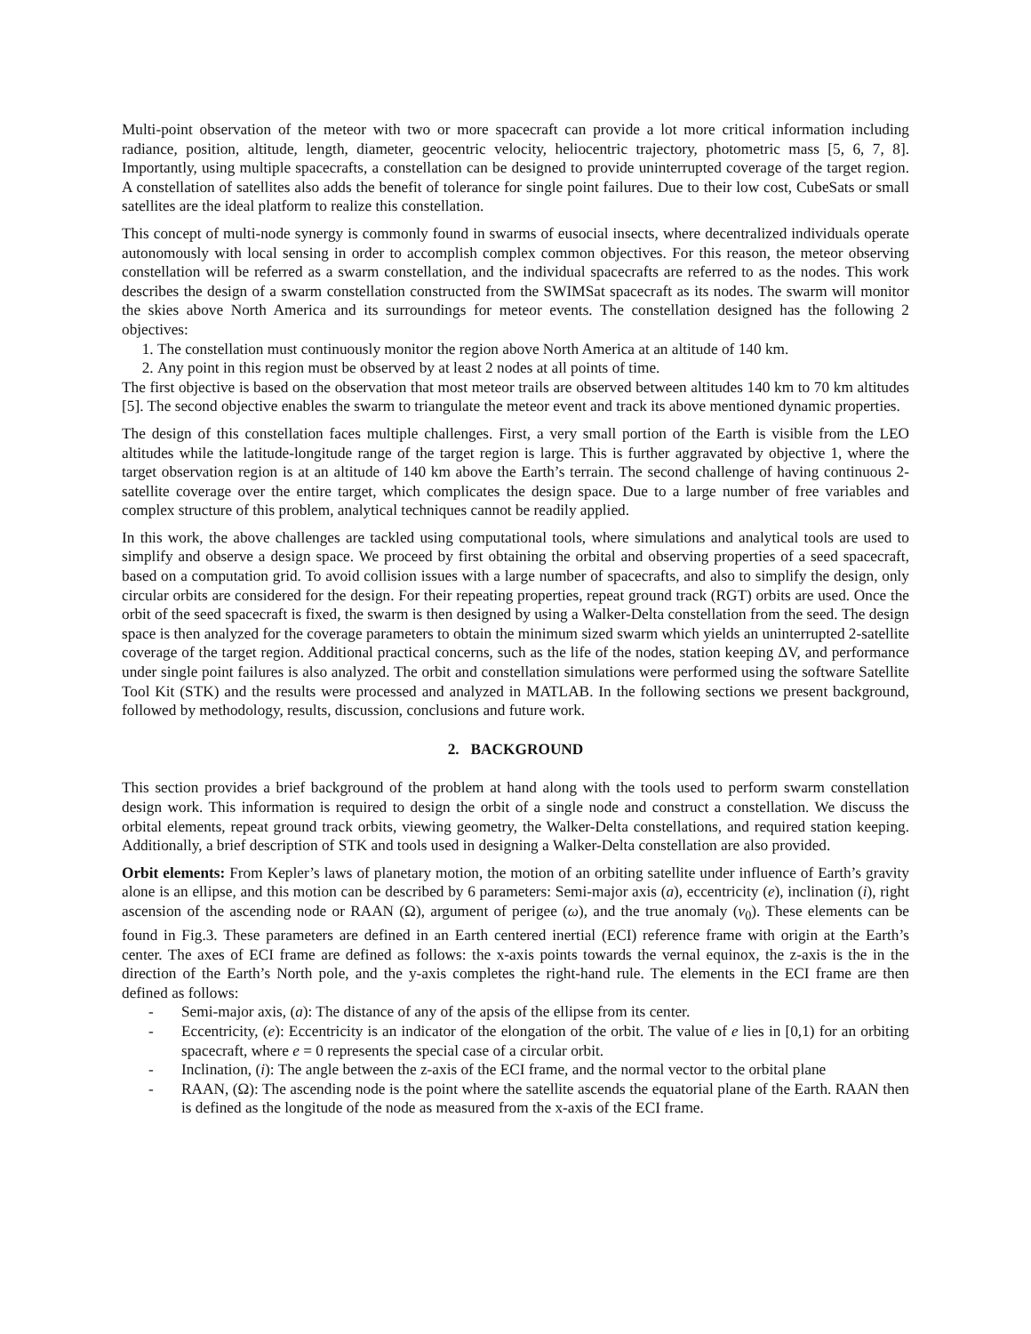Multi-point observation of the meteor with two or more spacecraft can provide a lot more critical information including radiance, position, altitude, length, diameter, geocentric velocity, heliocentric trajectory, photometric mass [5, 6, 7, 8]. Importantly, using multiple spacecrafts, a constellation can be designed to provide uninterrupted coverage of the target region. A constellation of satellites also adds the benefit of tolerance for single point failures. Due to their low cost, CubeSats or small satellites are the ideal platform to realize this constellation.
This concept of multi-node synergy is commonly found in swarms of eusocial insects, where decentralized individuals operate autonomously with local sensing in order to accomplish complex common objectives. For this reason, the meteor observing constellation will be referred as a swarm constellation, and the individual spacecrafts are referred to as the nodes. This work describes the design of a swarm constellation constructed from the SWIMSat spacecraft as its nodes. The swarm will monitor the skies above North America and its surroundings for meteor events. The constellation designed has the following 2 objectives:
1. The constellation must continuously monitor the region above North America at an altitude of 140 km.
2. Any point in this region must be observed by at least 2 nodes at all points of time.
The first objective is based on the observation that most meteor trails are observed between altitudes 140 km to 70 km altitudes [5]. The second objective enables the swarm to triangulate the meteor event and track its above mentioned dynamic properties.
The design of this constellation faces multiple challenges. First, a very small portion of the Earth is visible from the LEO altitudes while the latitude-longitude range of the target region is large. This is further aggravated by objective 1, where the target observation region is at an altitude of 140 km above the Earth’s terrain. The second challenge of having continuous 2-satellite coverage over the entire target, which complicates the design space. Due to a large number of free variables and complex structure of this problem, analytical techniques cannot be readily applied.
In this work, the above challenges are tackled using computational tools, where simulations and analytical tools are used to simplify and observe a design space. We proceed by first obtaining the orbital and observing properties of a seed spacecraft, based on a computation grid. To avoid collision issues with a large number of spacecrafts, and also to simplify the design, only circular orbits are considered for the design. For their repeating properties, repeat ground track (RGT) orbits are used. Once the orbit of the seed spacecraft is fixed, the swarm is then designed by using a Walker-Delta constellation from the seed. The design space is then analyzed for the coverage parameters to obtain the minimum sized swarm which yields an uninterrupted 2-satellite coverage of the target region. Additional practical concerns, such as the life of the nodes, station keeping ΔV, and performance under single point failures is also analyzed. The orbit and constellation simulations were performed using the software Satellite Tool Kit (STK) and the results were processed and analyzed in MATLAB. In the following sections we present background, followed by methodology, results, discussion, conclusions and future work.
2. BACKGROUND
This section provides a brief background of the problem at hand along with the tools used to perform swarm constellation design work. This information is required to design the orbit of a single node and construct a constellation. We discuss the orbital elements, repeat ground track orbits, viewing geometry, the Walker-Delta constellations, and required station keeping. Additionally, a brief description of STK and tools used in designing a Walker-Delta constellation are also provided.
Orbit elements: From Kepler’s laws of planetary motion, the motion of an orbiting satellite under influence of Earth’s gravity alone is an ellipse, and this motion can be described by 6 parameters: Semi-major axis (a), eccentricity (e), inclination (i), right ascension of the ascending node or RAAN (Ω), argument of perigee (ω), and the true anomaly (ν<sub>0</sub>). These elements can be found in Fig.3. These parameters are defined in an Earth centered inertial (ECI) reference frame with origin at the Earth’s center. The axes of ECI frame are defined as follows: the x-axis points towards the vernal equinox, the z-axis is the in the direction of the Earth’s North pole, and the y-axis completes the right-hand rule. The elements in the ECI frame are then defined as follows:
- Semi-major axis, (a): The distance of any of the apsis of the ellipse from its center.
- Eccentricity, (e): Eccentricity is an indicator of the elongation of the orbit. The value of e lies in [0,1) for an orbiting spacecraft, where e = 0 represents the special case of a circular orbit.
- Inclination, (i): The angle between the z-axis of the ECI frame, and the normal vector to the orbital plane
- RAAN, (Ω): The ascending node is the point where the satellite ascends the equatorial plane of the Earth. RAAN then is defined as the longitude of the node as measured from the x-axis of the ECI frame.